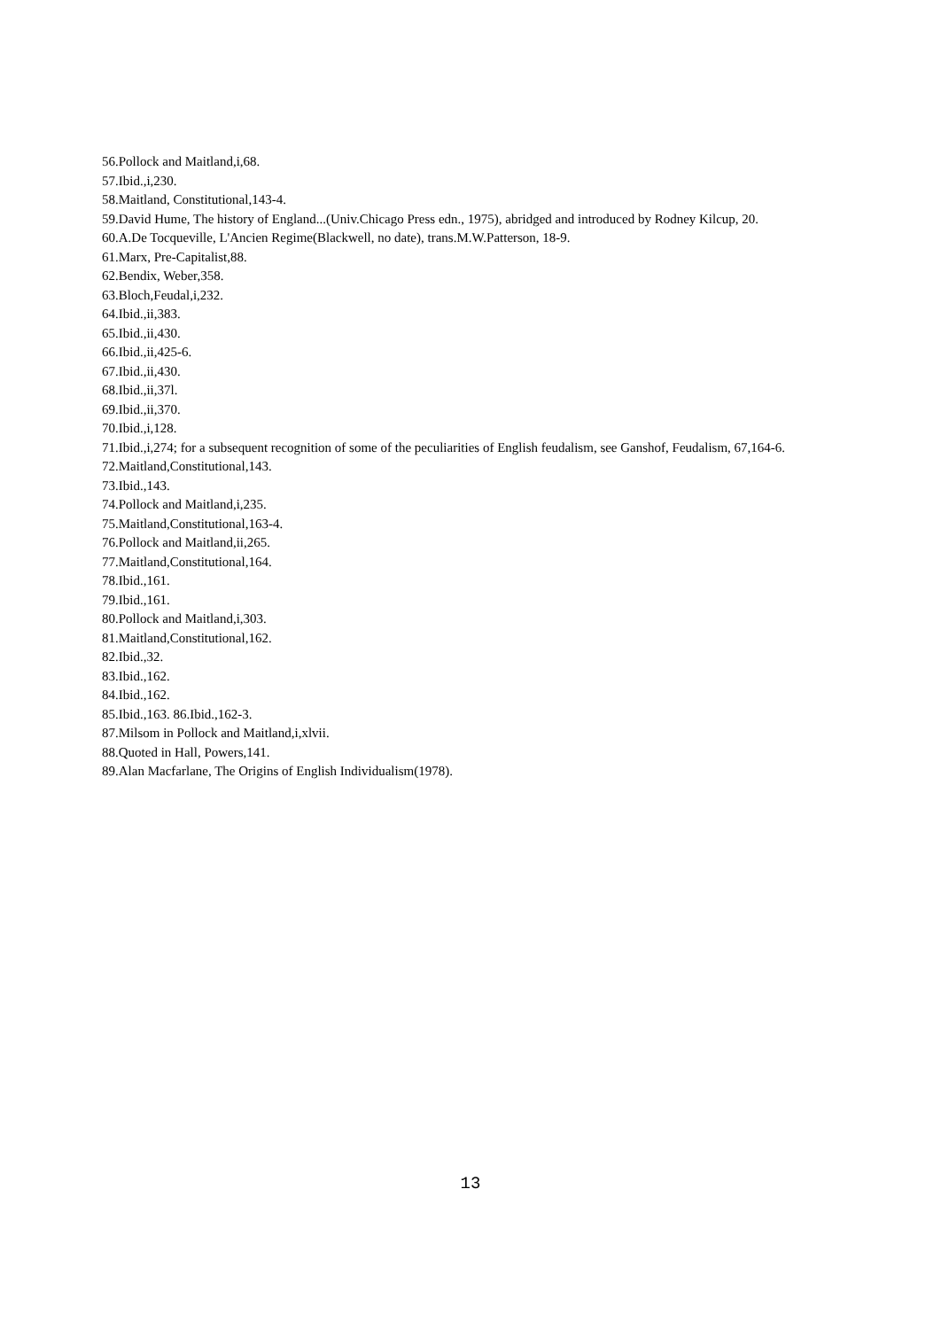56.Pollock and Maitland,i,68.
57.Ibid.,i,230.
58.Maitland, Constitutional,143-4.
59.David Hume, The history of England...(Univ.Chicago Press edn., 1975), abridged and introduced by Rodney Kilcup, 20.
60.A.De Tocqueville, L'Ancien Regime(Blackwell, no date), trans.M.W.Patterson, 18-9.
61.Marx, Pre-Capitalist,88.
62.Bendix, Weber,358.
63.Bloch,Feudal,i,232.
64.Ibid.,ii,383.
65.Ibid.,ii,430.
66.Ibid.,ii,425-6.
67.Ibid.,ii,430.
68.Ibid.,ii,37l.
69.Ibid.,ii,370.
70.Ibid.,i,128.
71.Ibid.,i,274; for a subsequent recognition of some of the peculiarities of English feudalism, see Ganshof, Feudalism, 67,164-6.
72.Maitland,Constitutional,143.
73.Ibid.,143.
74.Pollock and Maitland,i,235.
75.Maitland,Constitutional,163-4.
76.Pollock and Maitland,ii,265.
77.Maitland,Constitutional,164.
78.Ibid.,161.
79.Ibid.,161.
80.Pollock and Maitland,i,303.
81.Maitland,Constitutional,162.
82.Ibid.,32.
83.Ibid.,162.
84.Ibid.,162.
85.Ibid.,163. 86.Ibid.,162-3.
87.Milsom in Pollock and Maitland,i,xlvii.
88.Quoted in Hall, Powers,141.
89.Alan Macfarlane, The Origins of English Individualism(1978).
13